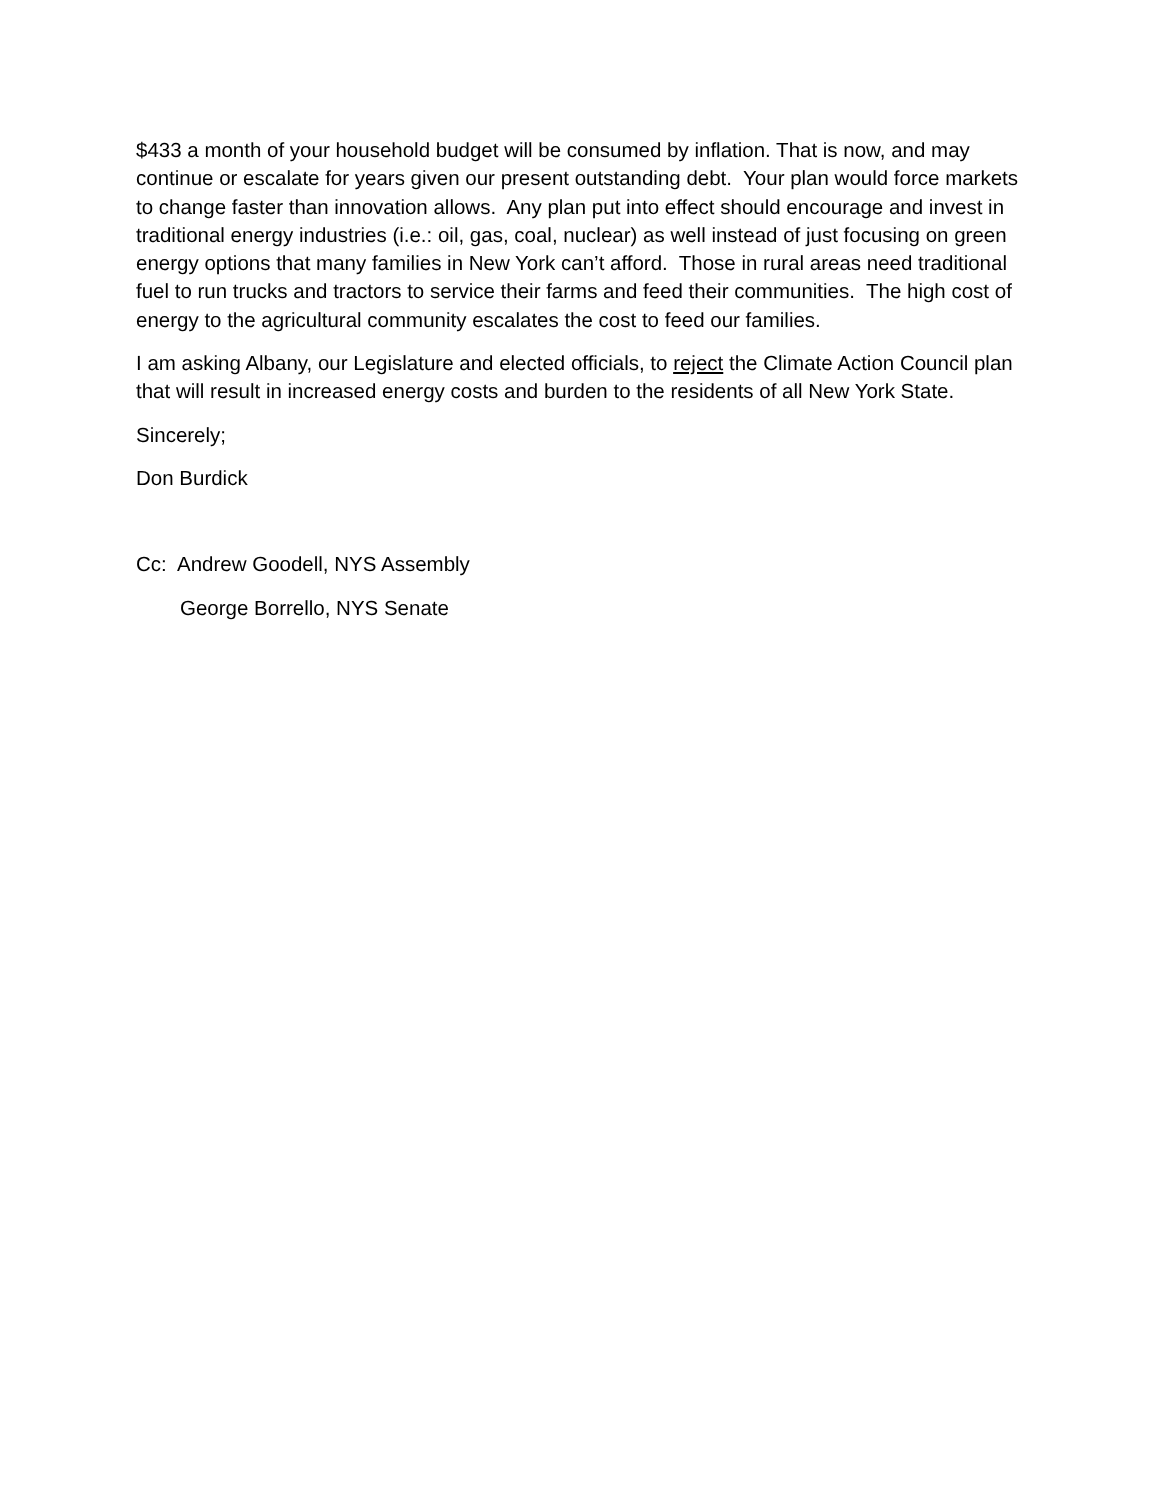$433 a month of your household budget will be consumed by inflation. That is now, and may continue or escalate for years given our present outstanding debt. Your plan would force markets to change faster than innovation allows. Any plan put into effect should encourage and invest in traditional energy industries (i.e.: oil, gas, coal, nuclear) as well instead of just focusing on green energy options that many families in New York can’t afford. Those in rural areas need traditional fuel to run trucks and tractors to service their farms and feed their communities. The high cost of energy to the agricultural community escalates the cost to feed our families.
I am asking Albany, our Legislature and elected officials, to reject the Climate Action Council plan that will result in increased energy costs and burden to the residents of all New York State.
Sincerely;
Don Burdick
Cc: Andrew Goodell, NYS Assembly
George Borrello, NYS Senate